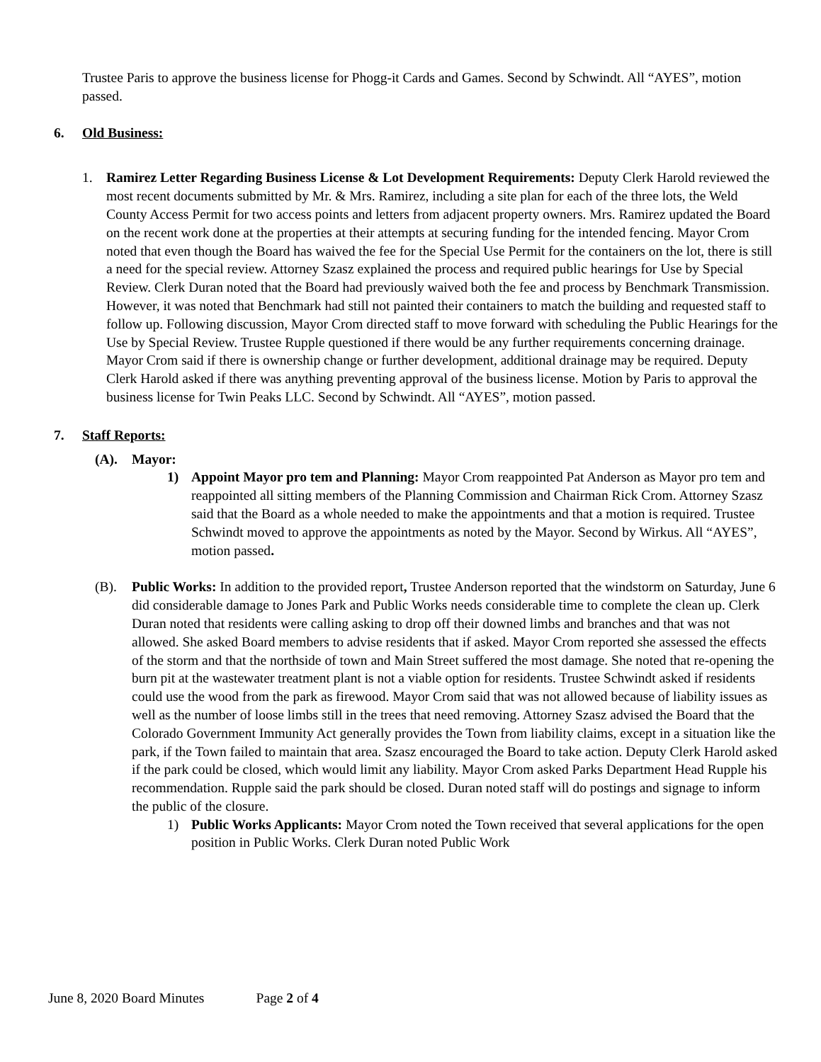Trustee Paris to approve the business license for Phogg-it Cards and Games. Second by Schwindt. All “AYES”, motion passed.
6. Old Business:
1. Ramirez Letter Regarding Business License & Lot Development Requirements: Deputy Clerk Harold reviewed the most recent documents submitted by Mr. & Mrs. Ramirez, including a site plan for each of the three lots, the Weld County Access Permit for two access points and letters from adjacent property owners. Mrs. Ramirez updated the Board on the recent work done at the properties at their attempts at securing funding for the intended fencing. Mayor Crom noted that even though the Board has waived the fee for the Special Use Permit for the containers on the lot, there is still a need for the special review. Attorney Szasz explained the process and required public hearings for Use by Special Review. Clerk Duran noted that the Board had previously waived both the fee and process by Benchmark Transmission. However, it was noted that Benchmark had still not painted their containers to match the building and requested staff to follow up. Following discussion, Mayor Crom directed staff to move forward with scheduling the Public Hearings for the Use by Special Review. Trustee Rupple questioned if there would be any further requirements concerning drainage. Mayor Crom said if there is ownership change or further development, additional drainage may be required. Deputy Clerk Harold asked if there was anything preventing approval of the business license. Motion by Paris to approval the business license for Twin Peaks LLC. Second by Schwindt. All “AYES”, motion passed.
7. Staff Reports:
(A). Mayor:
1) Appoint Mayor pro tem and Planning: Mayor Crom reappointed Pat Anderson as Mayor pro tem and reappointed all sitting members of the Planning Commission and Chairman Rick Crom. Attorney Szasz said that the Board as a whole needed to make the appointments and that a motion is required. Trustee Schwindt moved to approve the appointments as noted by the Mayor. Second by Wirkus. All “AYES”, motion passed.
(B). Public Works: In addition to the provided report, Trustee Anderson reported that the windstorm on Saturday, June 6 did considerable damage to Jones Park and Public Works needs considerable time to complete the clean up. Clerk Duran noted that residents were calling asking to drop off their downed limbs and branches and that was not allowed. She asked Board members to advise residents that if asked. Mayor Crom reported she assessed the effects of the storm and that the northside of town and Main Street suffered the most damage. She noted that re-opening the burn pit at the wastewater treatment plant is not a viable option for residents. Trustee Schwindt asked if residents could use the wood from the park as firewood. Mayor Crom said that was not allowed because of liability issues as well as the number of loose limbs still in the trees that need removing. Attorney Szasz advised the Board that the Colorado Government Immunity Act generally provides the Town from liability claims, except in a situation like the park, if the Town failed to maintain that area. Szasz encouraged the Board to take action. Deputy Clerk Harold asked if the park could be closed, which would limit any liability. Mayor Crom asked Parks Department Head Rupple his recommendation. Rupple said the park should be closed. Duran noted staff will do postings and signage to inform the public of the closure.
1) Public Works Applicants: Mayor Crom noted the Town received that several applications for the open position in Public Works. Clerk Duran noted Public Work
June 8, 2020 Board Minutes Page 2 of 4